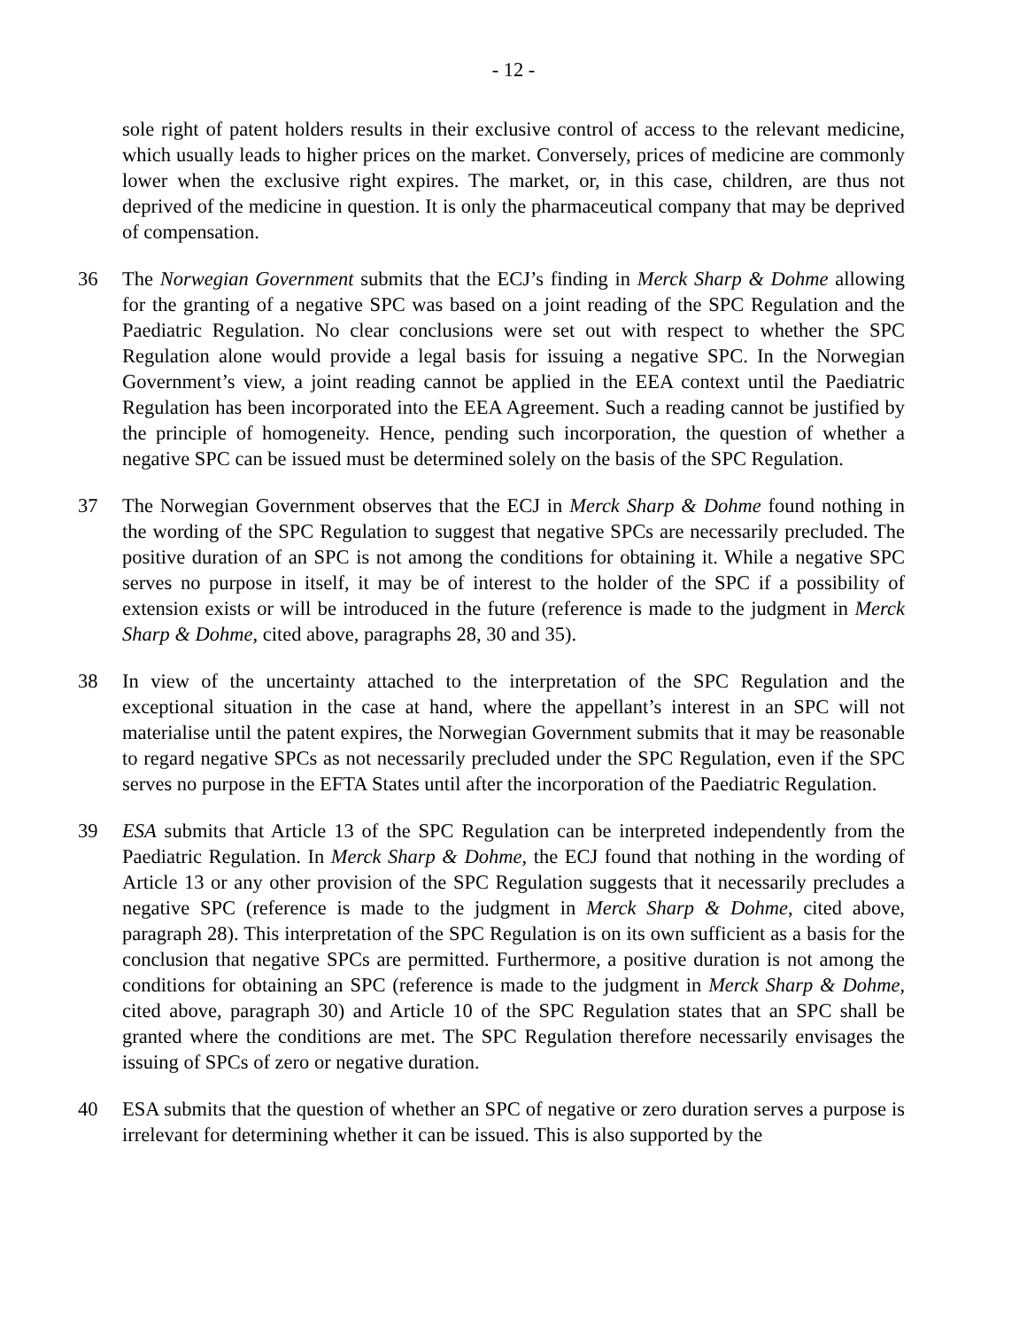- 12 -
sole right of patent holders results in their exclusive control of access to the relevant medicine, which usually leads to higher prices on the market. Conversely, prices of medicine are commonly lower when the exclusive right expires. The market, or, in this case, children, are thus not deprived of the medicine in question. It is only the pharmaceutical company that may be deprived of compensation.
36 The Norwegian Government submits that the ECJ’s finding in Merck Sharp & Dohme allowing for the granting of a negative SPC was based on a joint reading of the SPC Regulation and the Paediatric Regulation. No clear conclusions were set out with respect to whether the SPC Regulation alone would provide a legal basis for issuing a negative SPC. In the Norwegian Government’s view, a joint reading cannot be applied in the EEA context until the Paediatric Regulation has been incorporated into the EEA Agreement. Such a reading cannot be justified by the principle of homogeneity. Hence, pending such incorporation, the question of whether a negative SPC can be issued must be determined solely on the basis of the SPC Regulation.
37 The Norwegian Government observes that the ECJ in Merck Sharp & Dohme found nothing in the wording of the SPC Regulation to suggest that negative SPCs are necessarily precluded. The positive duration of an SPC is not among the conditions for obtaining it. While a negative SPC serves no purpose in itself, it may be of interest to the holder of the SPC if a possibility of extension exists or will be introduced in the future (reference is made to the judgment in Merck Sharp & Dohme, cited above, paragraphs 28, 30 and 35).
38 In view of the uncertainty attached to the interpretation of the SPC Regulation and the exceptional situation in the case at hand, where the appellant’s interest in an SPC will not materialise until the patent expires, the Norwegian Government submits that it may be reasonable to regard negative SPCs as not necessarily precluded under the SPC Regulation, even if the SPC serves no purpose in the EFTA States until after the incorporation of the Paediatric Regulation.
39 ESA submits that Article 13 of the SPC Regulation can be interpreted independently from the Paediatric Regulation. In Merck Sharp & Dohme, the ECJ found that nothing in the wording of Article 13 or any other provision of the SPC Regulation suggests that it necessarily precludes a negative SPC (reference is made to the judgment in Merck Sharp & Dohme, cited above, paragraph 28). This interpretation of the SPC Regulation is on its own sufficient as a basis for the conclusion that negative SPCs are permitted. Furthermore, a positive duration is not among the conditions for obtaining an SPC (reference is made to the judgment in Merck Sharp & Dohme, cited above, paragraph 30) and Article 10 of the SPC Regulation states that an SPC shall be granted where the conditions are met. The SPC Regulation therefore necessarily envisages the issuing of SPCs of zero or negative duration.
40 ESA submits that the question of whether an SPC of negative or zero duration serves a purpose is irrelevant for determining whether it can be issued. This is also supported by the